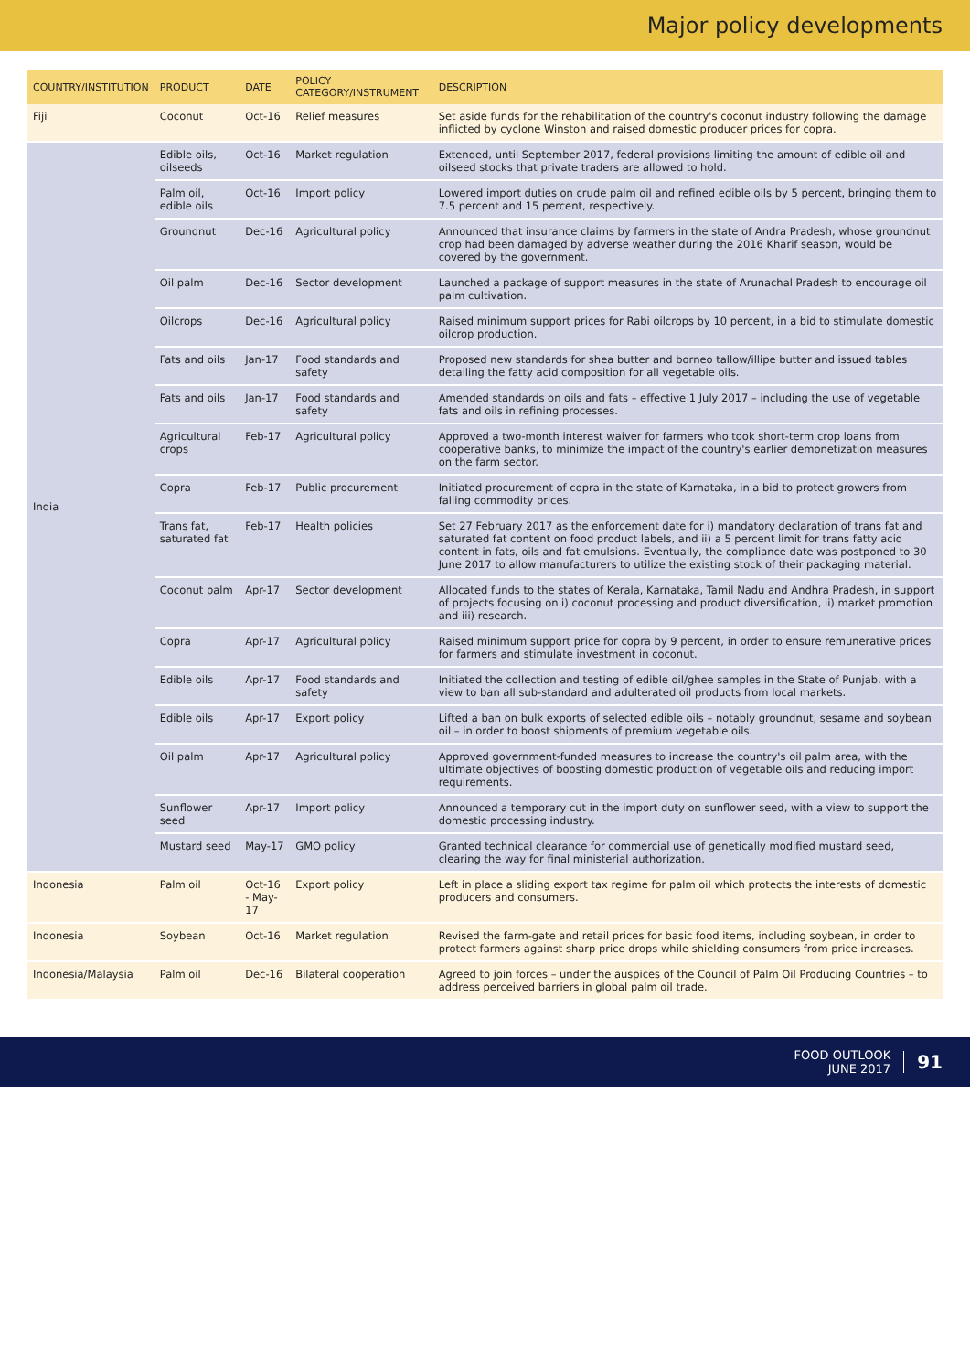Major policy developments
| COUNTRY/INSTITUTION | PRODUCT | DATE | POLICY CATEGORY/INSTRUMENT | DESCRIPTION |
| --- | --- | --- | --- | --- |
| Fiji | Coconut | Oct-16 | Relief measures | Set aside funds for the rehabilitation of the country's coconut industry following the damage inflicted by cyclone Winston and raised domestic producer prices for copra. |
| India | Edible oils, oilseeds | Oct-16 | Market regulation | Extended, until September 2017, federal provisions limiting the amount of edible oil and oilseed stocks that private traders are allowed to hold. |
| | Palm oil, edible oils | Oct-16 | Import policy | Lowered import duties on crude palm oil and refined edible oils by 5 percent, bringing them to 7.5 percent and 15 percent, respectively. |
| | Groundnut | Dec-16 | Agricultural policy | Announced that insurance claims by farmers in the state of Andra Pradesh, whose groundnut crop had been damaged by adverse weather during the 2016 Kharif season, would be covered by the government. |
| | Oil palm | Dec-16 | Sector development | Launched a package of support measures in the state of Arunachal Pradesh to encourage oil palm cultivation. |
| | Oilcrops | Dec-16 | Agricultural policy | Raised minimum support prices for Rabi oilcrops by 10 percent, in a bid to stimulate domestic oilcrop production. |
| | Fats and oils | Jan-17 | Food standards and safety | Proposed new standards for shea butter and borneo tallow/illipe butter and issued tables detailing the fatty acid composition for all vegetable oils. |
| | Fats and oils | Jan-17 | Food standards and safety | Amended standards on oils and fats – effective 1 July 2017 – including the use of vegetable fats and oils in refining processes. |
| | Agricultural crops | Feb-17 | Agricultural policy | Approved a two-month interest waiver for farmers who took short-term crop loans from cooperative banks, to minimize the impact of the country's earlier demonetization measures on the farm sector. |
| | Copra | Feb-17 | Public procurement | Initiated procurement of copra in the state of Karnataka, in a bid to protect growers from falling commodity prices. |
| | Trans fat, saturated fat | Feb-17 | Health policies | Set 27 February 2017 as the enforcement date for i) mandatory declaration of trans fat and saturated fat content on food product labels, and ii) a 5 percent limit for trans fatty acid content in fats, oils and fat emulsions. Eventually, the compliance date was postponed to 30 June 2017 to allow manufacturers to utilize the existing stock of their packaging material. |
| | Coconut palm | Apr-17 | Sector development | Allocated funds to the states of Kerala, Karnataka, Tamil Nadu and Andhra Pradesh, in support of projects focusing on i) coconut processing and product diversification, ii) market promotion and iii) research. |
| | Copra | Apr-17 | Agricultural policy | Raised minimum support price for copra by 9 percent, in order to ensure remunerative prices for farmers and stimulate investment in coconut. |
| | Edible oils | Apr-17 | Food standards and safety | Initiated the collection and testing of edible oil/ghee samples in the State of Punjab, with a view to ban all sub-standard and adulterated oil products from local markets. |
| | Edible oils | Apr-17 | Export policy | Lifted a ban on bulk exports of selected edible oils – notably groundnut, sesame and soybean oil – in order to boost shipments of premium vegetable oils. |
| | Oil palm | Apr-17 | Agricultural policy | Approved government-funded measures to increase the country's oil palm area, with the ultimate objectives of boosting domestic production of vegetable oils and reducing import requirements. |
| | Sunflower seed | Apr-17 | Import policy | Announced a temporary cut in the import duty on sunflower seed, with a view to support the domestic processing industry. |
| | Mustard seed | May-17 | GMO policy | Granted technical clearance for commercial use of genetically modified mustard seed, clearing the way for final ministerial authorization. |
| Indonesia | Palm oil | Oct-16 - May-17 | Export policy | Left in place a sliding export tax regime for palm oil which protects the interests of domestic producers and consumers. |
| Indonesia | Soybean | Oct-16 | Market regulation | Revised the farm-gate and retail prices for basic food items, including soybean, in order to protect farmers against sharp price drops while shielding consumers from price increases. |
| Indonesia/Malaysia | Palm oil | Dec-16 | Bilateral cooperation | Agreed to join forces – under the auspices of the Council of Palm Oil Producing Countries – to address perceived barriers in global palm oil trade. |
FOOD OUTLOOK
JUNE 2017
91